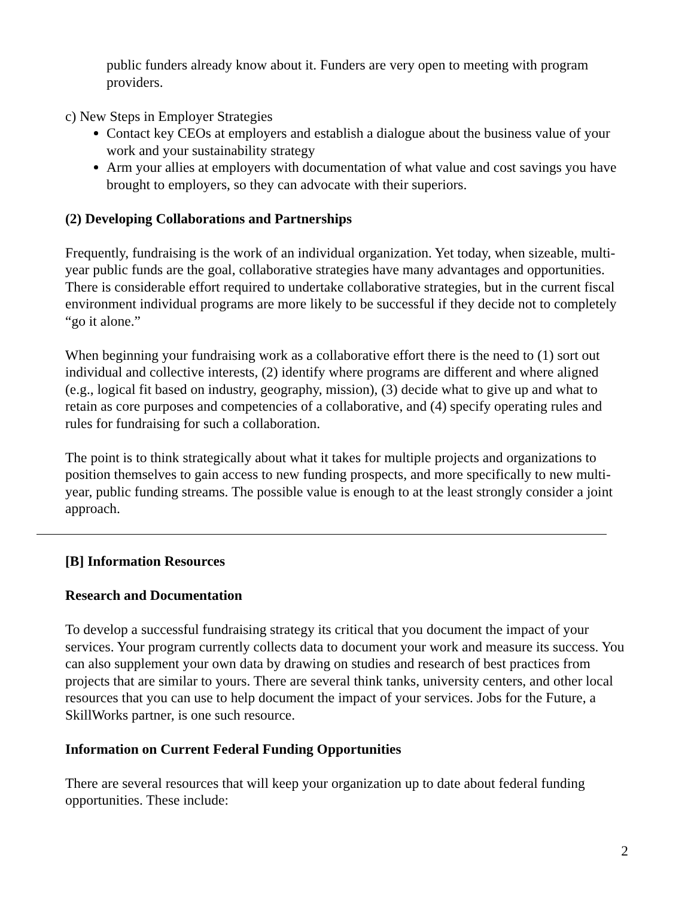public funders already know about it. Funders are very open to meeting with program providers.
c) New Steps in Employer Strategies
Contact key CEOs at employers and establish a dialogue about the business value of your work and your sustainability strategy
Arm your allies at employers with documentation of what value and cost savings you have brought to employers, so they can advocate with their superiors.
(2) Developing Collaborations and Partnerships
Frequently, fundraising is the work of an individual organization. Yet today, when sizeable, multi-year public funds are the goal, collaborative strategies have many advantages and opportunities. There is considerable effort required to undertake collaborative strategies, but in the current fiscal environment individual programs are more likely to be successful if they decide not to completely “go it alone.”
When beginning your fundraising work as a collaborative effort there is the need to (1) sort out individual and collective interests, (2) identify where programs are different and where aligned (e.g., logical fit based on industry, geography, mission), (3) decide what to give up and what to retain as core purposes and competencies of a collaborative, and (4) specify operating rules and rules for fundraising for such a collaboration.
The point is to think strategically about what it takes for multiple projects and organizations to position themselves to gain access to new funding prospects, and more specifically to new multi-year, public funding streams. The possible value is enough to at the least strongly consider a joint approach.
[B] Information Resources
Research and Documentation
To develop a successful fundraising strategy its critical that you document the impact of your services. Your program currently collects data to document your work and measure its success. You can also supplement your own data by drawing on studies and research of best practices from projects that are similar to yours. There are several think tanks, university centers, and other local resources that you can use to help document the impact of your services. Jobs for the Future, a SkillWorks partner, is one such resource.
Information on Current Federal Funding Opportunities
There are several resources that will keep your organization up to date about federal funding opportunities. These include:
2